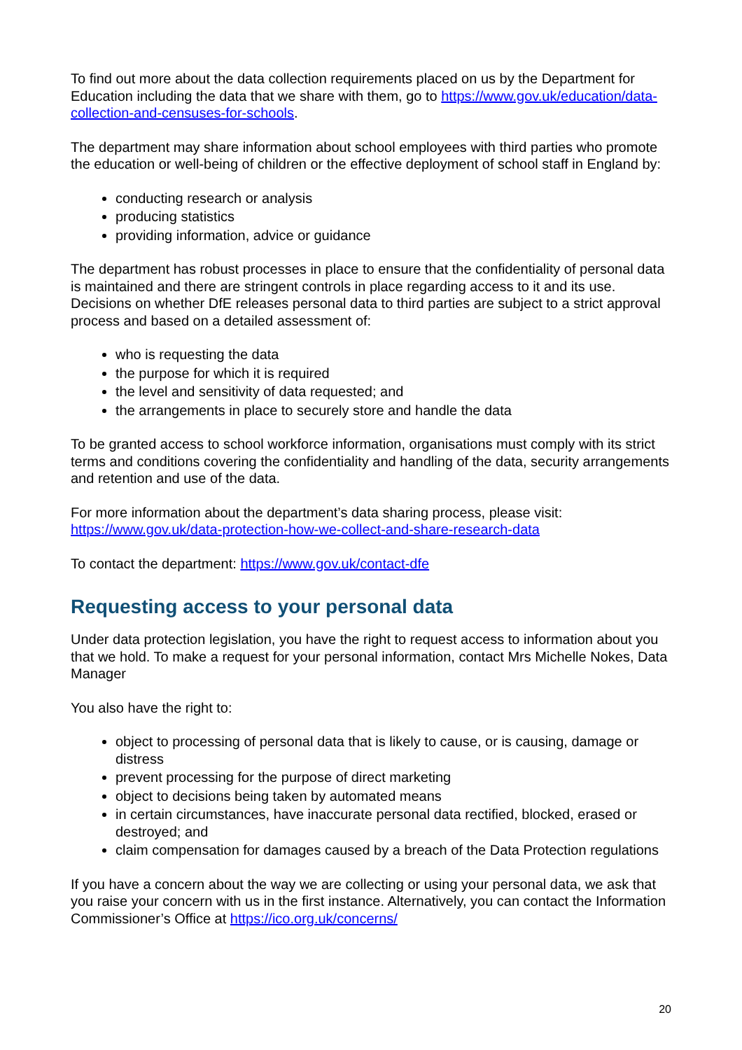To find out more about the data collection requirements placed on us by the Department for Education including the data that we share with them, go to https://www.gov.uk/education/data-collection-and-censuses-for-schools.
The department may share information about school employees with third parties who promote the education or well-being of children or the effective deployment of school staff in England by:
conducting research or analysis
producing statistics
providing information, advice or guidance
The department has robust processes in place to ensure that the confidentiality of personal data is maintained and there are stringent controls in place regarding access to it and its use. Decisions on whether DfE releases personal data to third parties are subject to a strict approval process and based on a detailed assessment of:
who is requesting the data
the purpose for which it is required
the level and sensitivity of data requested; and
the arrangements in place to securely store and handle the data
To be granted access to school workforce information, organisations must comply with its strict terms and conditions covering the confidentiality and handling of the data, security arrangements and retention and use of the data.
For more information about the department’s data sharing process, please visit: https://www.gov.uk/data-protection-how-we-collect-and-share-research-data
To contact the department: https://www.gov.uk/contact-dfe
Requesting access to your personal data
Under data protection legislation, you have the right to request access to information about you that we hold. To make a request for your personal information, contact Mrs Michelle Nokes, Data Manager
You also have the right to:
object to processing of personal data that is likely to cause, or is causing, damage or distress
prevent processing for the purpose of direct marketing
object to decisions being taken by automated means
in certain circumstances, have inaccurate personal data rectified, blocked, erased or destroyed; and
claim compensation for damages caused by a breach of the Data Protection regulations
If you have a concern about the way we are collecting or using your personal data, we ask that you raise your concern with us in the first instance. Alternatively, you can contact the Information Commissioner’s Office at https://ico.org.uk/concerns/
20